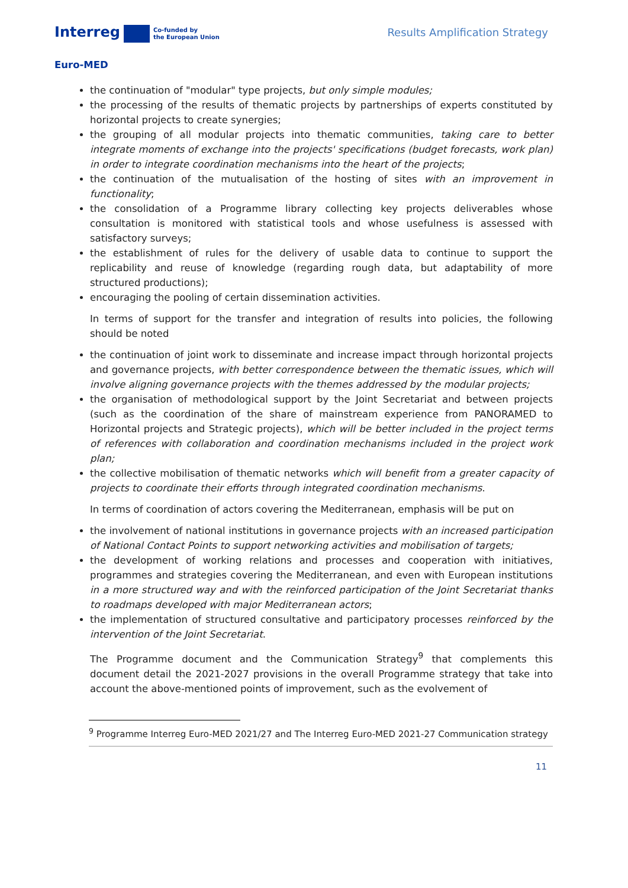Interreg Co-funded by
the European Union
Euro-MED
Results Amplification Strategy
the continuation of "modular" type projects, but only simple modules;
the processing of the results of thematic projects by partnerships of experts constituted by horizontal projects to create synergies;
the grouping of all modular projects into thematic communities, taking care to better integrate moments of exchange into the projects' specifications (budget forecasts, work plan) in order to integrate coordination mechanisms into the heart of the projects;
the continuation of the mutualisation of the hosting of sites with an improvement in functionality;
the consolidation of a Programme library collecting key projects deliverables whose consultation is monitored with statistical tools and whose usefulness is assessed with satisfactory surveys;
the establishment of rules for the delivery of usable data to continue to support the replicability and reuse of knowledge (regarding rough data, but adaptability of more structured productions);
encouraging the pooling of certain dissemination activities.
In terms of support for the transfer and integration of results into policies, the following should be noted
the continuation of joint work to disseminate and increase impact through horizontal projects and governance projects, with better correspondence between the thematic issues, which will involve aligning governance projects with the themes addressed by the modular projects;
the organisation of methodological support by the Joint Secretariat and between projects (such as the coordination of the share of mainstream experience from PANORAMED to Horizontal projects and Strategic projects), which will be better included in the project terms of references with collaboration and coordination mechanisms included in the project work plan;
the collective mobilisation of thematic networks which will benefit from a greater capacity of projects to coordinate their efforts through integrated coordination mechanisms.
In terms of coordination of actors covering the Mediterranean, emphasis will be put on
the involvement of national institutions in governance projects with an increased participation of National Contact Points to support networking activities and mobilisation of targets;
the development of working relations and processes and cooperation with initiatives, programmes and strategies covering the Mediterranean, and even with European institutions in a more structured way and with the reinforced participation of the Joint Secretariat thanks to roadmaps developed with major Mediterranean actors;
the implementation of structured consultative and participatory processes reinforced by the intervention of the Joint Secretariat.
The Programme document and the Communication Strategy<sup>9</sup> that complements this document detail the 2021-2027 provisions in the overall Programme strategy that take into account the above-mentioned points of improvement, such as the evolvement of
<sup>9</sup> Programme Interreg Euro-MED 2021/27 and The Interreg Euro-MED 2021-27 Communication strategy
11